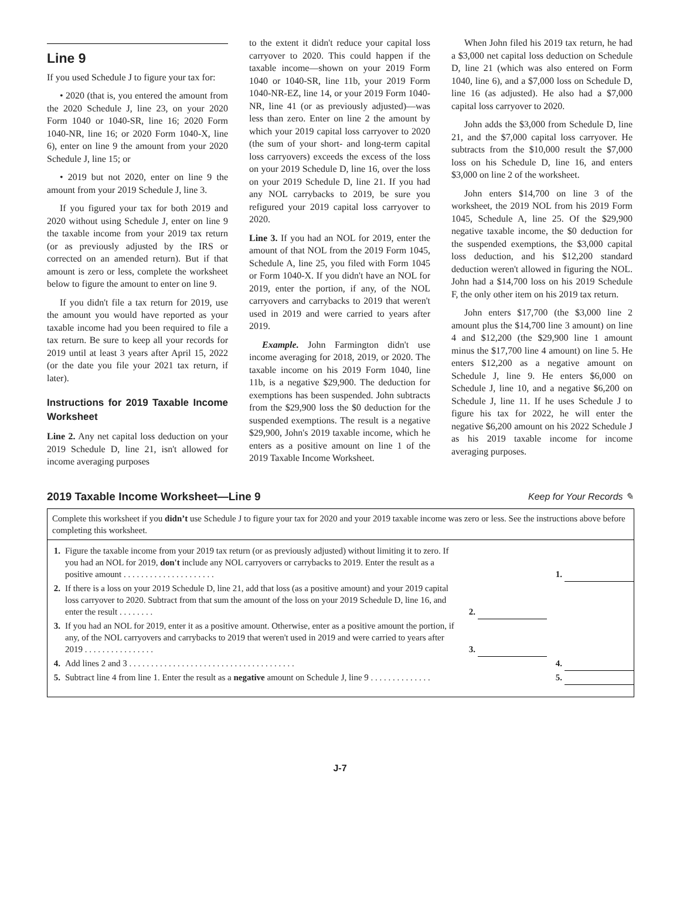Line 9
If you used Schedule J to figure your tax for:
• 2020 (that is, you entered the amount from the 2020 Schedule J, line 23, on your 2020 Form 1040 or 1040-SR, line 16; 2020 Form 1040-NR, line 16; or 2020 Form 1040-X, line 6), enter on line 9 the amount from your 2020 Schedule J, line 15; or
• 2019 but not 2020, enter on line 9 the amount from your 2019 Schedule J, line 3.
If you figured your tax for both 2019 and 2020 without using Schedule J, enter on line 9 the taxable income from your 2019 tax return (or as previously adjusted by the IRS or corrected on an amended return). But if that amount is zero or less, complete the worksheet below to figure the amount to enter on line 9.
If you didn't file a tax return for 2019, use the amount you would have reported as your taxable income had you been required to file a tax return. Be sure to keep all your records for 2019 until at least 3 years after April 15, 2022 (or the date you file your 2021 tax return, if later).
Instructions for 2019 Taxable Income Worksheet
Line 2. Any net capital loss deduction on your 2019 Schedule D, line 21, isn't allowed for income averaging purposes
to the extent it didn't reduce your capital loss carryover to 2020. This could happen if the taxable income—shown on your 2019 Form 1040 or 1040-SR, line 11b, your 2019 Form 1040-NR-EZ, line 14, or your 2019 Form 1040-NR, line 41 (or as previously adjusted)—was less than zero. Enter on line 2 the amount by which your 2019 capital loss carryover to 2020 (the sum of your short- and long-term capital loss carryovers) exceeds the excess of the loss on your 2019 Schedule D, line 16, over the loss on your 2019 Schedule D, line 21. If you had any NOL carrybacks to 2019, be sure you refigured your 2019 capital loss carryover to 2020.
Line 3. If you had an NOL for 2019, enter the amount of that NOL from the 2019 Form 1045, Schedule A, line 25, you filed with Form 1045 or Form 1040-X. If you didn't have an NOL for 2019, enter the portion, if any, of the NOL carryovers and carrybacks to 2019 that weren't used in 2019 and were carried to years after 2019.
Example. John Farmington didn't use income averaging for 2018, 2019, or 2020. The taxable income on his 2019 Form 1040, line 11b, is a negative $29,900. The deduction for exemptions has been suspended. John subtracts from the $29,900 loss the $0 deduction for the suspended exemptions. The result is a negative $29,900, John's 2019 taxable income, which he enters as a positive amount on line 1 of the 2019 Taxable Income Worksheet.
When John filed his 2019 tax return, he had a $3,000 net capital loss deduction on Schedule D, line 21 (which was also entered on Form 1040, line 6), and a $7,000 loss on Schedule D, line 16 (as adjusted). He also had a $7,000 capital loss carryover to 2020.
John adds the $3,000 from Schedule D, line 21, and the $7,000 capital loss carryover. He subtracts from the $10,000 result the $7,000 loss on his Schedule D, line 16, and enters $3,000 on line 2 of the worksheet.
John enters $14,700 on line 3 of the worksheet, the 2019 NOL from his 2019 Form 1045, Schedule A, line 25. Of the $29,900 negative taxable income, the $0 deduction for the suspended exemptions, the $3,000 capital loss deduction, and his $12,200 standard deduction weren't allowed in figuring the NOL. John had a $14,700 loss on his 2019 Schedule F, the only other item on his 2019 tax return.
John enters $17,700 (the $3,000 line 2 amount plus the $14,700 line 3 amount) on line 4 and $12,200 (the $29,900 line 1 amount minus the $17,700 line 4 amount) on line 5. He enters $12,200 as a negative amount on Schedule J, line 9. He enters $6,000 on Schedule J, line 10, and a negative $6,200 on Schedule J, line 11. If he uses Schedule J to figure his tax for 2022, he will enter the negative $6,200 amount on his 2022 Schedule J as his 2019 taxable income for income averaging purposes.
2019 Taxable Income Worksheet—Line 9 Keep for Your Records ✎
Complete this worksheet if you didn’t use Schedule J to figure your tax for 2020 and your 2019 taxable income was zero or less. See the instructions above before completing this worksheet.
| 1. | Figure the taxable income from your 2019 tax return (or as previously adjusted) without limiting it to zero. If you had an NOL for 2019, don't include any NOL carryovers or carrybacks to 2019. Enter the result as a positive amount . . . . . . . . . . . . . . . . . . . . . | | | 1. | |
| 2. | If there is a loss on your 2019 Schedule D, line 21, add that loss (as a positive amount) and your 2019 capital loss carryover to 2020. Subtract from that sum the amount of the loss on your 2019 Schedule D, line 16, and enter the result . . . . . . . . | 2. | | | |
| 3. | If you had an NOL for 2019, enter it as a positive amount. Otherwise, enter as a positive amount the portion, if any, of the NOL carryovers and carrybacks to 2019 that weren't used in 2019 and were carried to years after 2019 . . . . . . . . . . . . . . . . | 3. | | | |
| 4. | Add lines 2 and 3 . . . . . . . . . . . . . . . . . . . . . . . . . . . . . . . . . . . . . . | | | 4. | |
| 5. | Subtract line 4 from line 1. Enter the result as a negative amount on Schedule J, line 9 . . . . . . . . . . . . . . | | | 5. | |
J-7